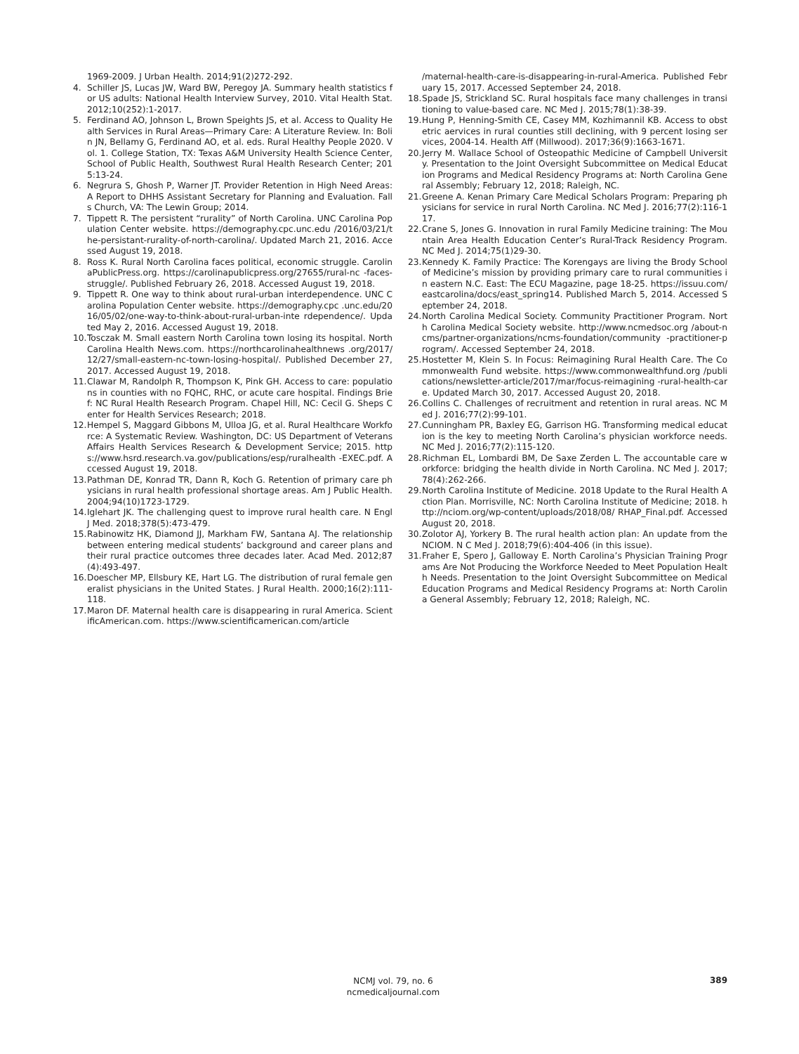1969-2009. J Urban Health. 2014;91(2)272-292.
4. Schiller JS, Lucas JW, Ward BW, Peregoy JA. Summary health statistics for US adults: National Health Interview Survey, 2010. Vital Health Stat. 2012;10(252):1-2017.
5. Ferdinand AO, Johnson L, Brown Speights JS, et al. Access to Quality Health Services in Rural Areas—Primary Care: A Literature Review. In: Bolin JN, Bellamy G, Ferdinand AO, et al. eds. Rural Healthy People 2020. Vol. 1. College Station, TX: Texas A&M University Health Science Center, School of Public Health, Southwest Rural Health Research Center; 2015:13-24.
6. Negrura S, Ghosh P, Warner JT. Provider Retention in High Need Areas: A Report to DHHS Assistant Secretary for Planning and Evaluation. Falls Church, VA: The Lewin Group; 2014.
7. Tippett R. The persistent “rurality” of North Carolina. UNC Carolina Population Center website. https://demography.cpc.unc.edu /2016/03/21/the-persistant-rurality-of-north-carolina/. Updated March 21, 2016. Accessed August 19, 2018.
8. Ross K. Rural North Carolina faces political, economic struggle. CarolinaPublicPress.org. https://carolinapublicpress.org/27655/rural-nc -faces-struggle/. Published February 26, 2018. Accessed August 19, 2018.
9. Tippett R. One way to think about rural-urban interdependence. UNC Carolina Population Center website. https://demography.cpc .unc.edu/2016/05/02/one-way-to-think-about-rural-urban-inte rdependence/. Updated May 2, 2016. Accessed August 19, 2018.
10. Tosczak M. Small eastern North Carolina town losing its hospital. North Carolina Health News.com. https://northcarolinahealthnews .org/2017/12/27/small-eastern-nc-town-losing-hospital/. Published December 27, 2017. Accessed August 19, 2018.
11. Clawar M, Randolph R, Thompson K, Pink GH. Access to care: populations in counties with no FQHC, RHC, or acute care hospital. Findings Brief: NC Rural Health Research Program. Chapel Hill, NC: Cecil G. Sheps Center for Health Services Research; 2018.
12. Hempel S, Maggard Gibbons M, Ulloa JG, et al. Rural Healthcare Workforce: A Systematic Review. Washington, DC: US Department of Veterans Affairs Health Services Research & Development Service; 2015. https://www.hsrd.research.va.gov/publications/esp/ruralhealth -EXEC.pdf. Accessed August 19, 2018.
13. Pathman DE, Konrad TR, Dann R, Koch G. Retention of primary care physicians in rural health professional shortage areas. Am J Public Health. 2004;94(10)1723-1729.
14. Iglehart JK. The challenging quest to improve rural health care. N Engl J Med. 2018;378(5):473-479.
15. Rabinowitz HK, Diamond JJ, Markham FW, Santana AJ. The relationship between entering medical students’ background and career plans and their rural practice outcomes three decades later. Acad Med. 2012;87(4):493-497.
16. Doescher MP, Ellsbury KE, Hart LG. The distribution of rural female generalist physicians in the United States. J Rural Health. 2000;16(2):111-118.
17. Maron DF. Maternal health care is disappearing in rural America. ScientificAmerican.com. https://www.scientificamerican.com/article
/maternal-health-care-is-disappearing-in-rural-America. Published February 15, 2017. Accessed September 24, 2018.
18. Spade JS, Strickland SC. Rural hospitals face many challenges in transitioning to value-based care. NC Med J. 2015;78(1):38-39.
19. Hung P, Henning-Smith CE, Casey MM, Kozhimannil KB. Access to obstetric aervices in rural counties still declining, with 9 percent losing services, 2004-14. Health Aff (Millwood). 2017;36(9):1663-1671.
20. Jerry M. Wallace School of Osteopathic Medicine of Campbell University. Presentation to the Joint Oversight Subcommittee on Medical Education Programs and Medical Residency Programs at: North Carolina General Assembly; February 12, 2018; Raleigh, NC.
21. Greene A. Kenan Primary Care Medical Scholars Program: Preparing physicians for service in rural North Carolina. NC Med J. 2016;77(2):116-117.
22. Crane S, Jones G. Innovation in rural Family Medicine training: The Mountain Area Health Education Center’s Rural-Track Residency Program. NC Med J. 2014;75(1)29-30.
23. Kennedy K. Family Practice: The Korengays are living the Brody School of Medicine’s mission by providing primary care to rural communities in eastern N.C. East: The ECU Magazine, page 18-25. https://issuu.com/eastcarolina/docs/east_spring14. Published March 5, 2014. Accessed September 24, 2018.
24. North Carolina Medical Society. Community Practitioner Program. North Carolina Medical Society website. http://www.ncmedsoc.org /about-ncms/partner-organizations/ncms-foundation/community -practitioner-program/. Accessed September 24, 2018.
25. Hostetter M, Klein S. In Focus: Reimagining Rural Health Care. The Commonwealth Fund website. https://www.commonwealthfund.org /publications/newsletter-article/2017/mar/focus-reimagining -rural-health-care. Updated March 30, 2017. Accessed August 20, 2018.
26. Collins C. Challenges of recruitment and retention in rural areas. NC Med J. 2016;77(2):99-101.
27. Cunningham PR, Baxley EG, Garrison HG. Transforming medical education is the key to meeting North Carolina’s physician workforce needs. NC Med J. 2016;77(2):115-120.
28. Richman EL, Lombardi BM, De Saxe Zerden L. The accountable care workforce: bridging the health divide in North Carolina. NC Med J. 2017;78(4):262-266.
29. North Carolina Institute of Medicine. 2018 Update to the Rural Health Action Plan. Morrisville, NC: North Carolina Institute of Medicine; 2018. http://nciom.org/wp-content/uploads/2018/08/ RHAP_Final.pdf. Accessed August 20, 2018.
30. Zolotor AJ, Yorkery B. The rural health action plan: An update from the NCIOM. N C Med J. 2018;79(6):404-406 (in this issue).
31. Fraher E, Spero J, Galloway E. North Carolina’s Physician Training Programs Are Not Producing the Workforce Needed to Meet Population Health Needs. Presentation to the Joint Oversight Subcommittee on Medical Education Programs and Medical Residency Programs at: North Carolina General Assembly; February 12, 2018; Raleigh, NC.
NCMJ vol. 79, no. 6
ncmedicaljournal.com
389